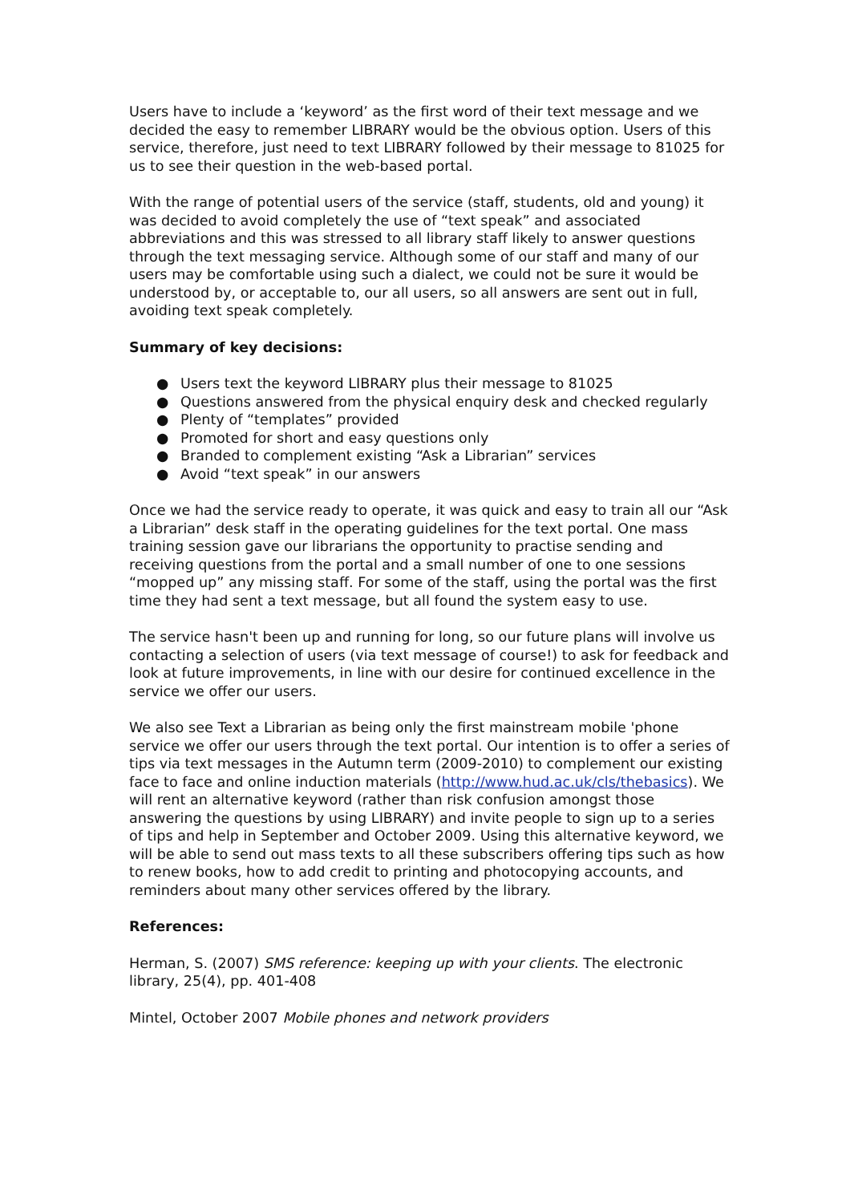Users have to include a ‘keyword’ as the first word of their text message and we decided the easy to remember LIBRARY would be the obvious option. Users of this service, therefore, just need to text LIBRARY followed by their message to 81025 for us to see their question in the web-based portal.
With the range of potential users of the service (staff, students, old and young) it was decided to avoid completely the use of “text speak” and associated abbreviations and this was stressed to all library staff likely to answer questions through the text messaging service. Although some of our staff and many of our users may be comfortable using such a dialect, we could not be sure it would be understood by, or acceptable to, our all users, so all answers are sent out in full, avoiding text speak completely.
Summary of key decisions:
● Users text the keyword LIBRARY plus their message to 81025
● Questions answered from the physical enquiry desk and checked regularly
● Plenty of “templates” provided
● Promoted for short and easy questions only
● Branded to complement existing “Ask a Librarian” services
● Avoid “text speak” in our answers
Once we had the service ready to operate, it was quick and easy to train all our “Ask a Librarian” desk staff in the operating guidelines for the text portal. One mass training session gave our librarians the opportunity to practise sending and receiving questions from the portal and a small number of one to one sessions “mopped up” any missing staff. For some of the staff, using the portal was the first time they had sent a text message, but all found the system easy to use.
The service hasn't been up and running for long, so our future plans will involve us contacting a selection of users (via text message of course!) to ask for feedback and look at future improvements, in line with our desire for continued excellence in the service we offer our users.
We also see Text a Librarian as being only the first mainstream mobile 'phone service we offer our users through the text portal. Our intention is to offer a series of tips via text messages in the Autumn term (2009-2010) to complement our existing face to face and online induction materials (http://www.hud.ac.uk/cls/thebasics). We will rent an alternative keyword (rather than risk confusion amongst those answering the questions by using LIBRARY) and invite people to sign up to a series of tips and help in September and October 2009. Using this alternative keyword, we will be able to send out mass texts to all these subscribers offering tips such as how to renew books, how to add credit to printing and photocopying accounts, and reminders about many other services offered by the library.
References:
Herman, S. (2007) SMS reference: keeping up with your clients. The electronic library, 25(4), pp. 401-408
Mintel, October 2007 Mobile phones and network providers